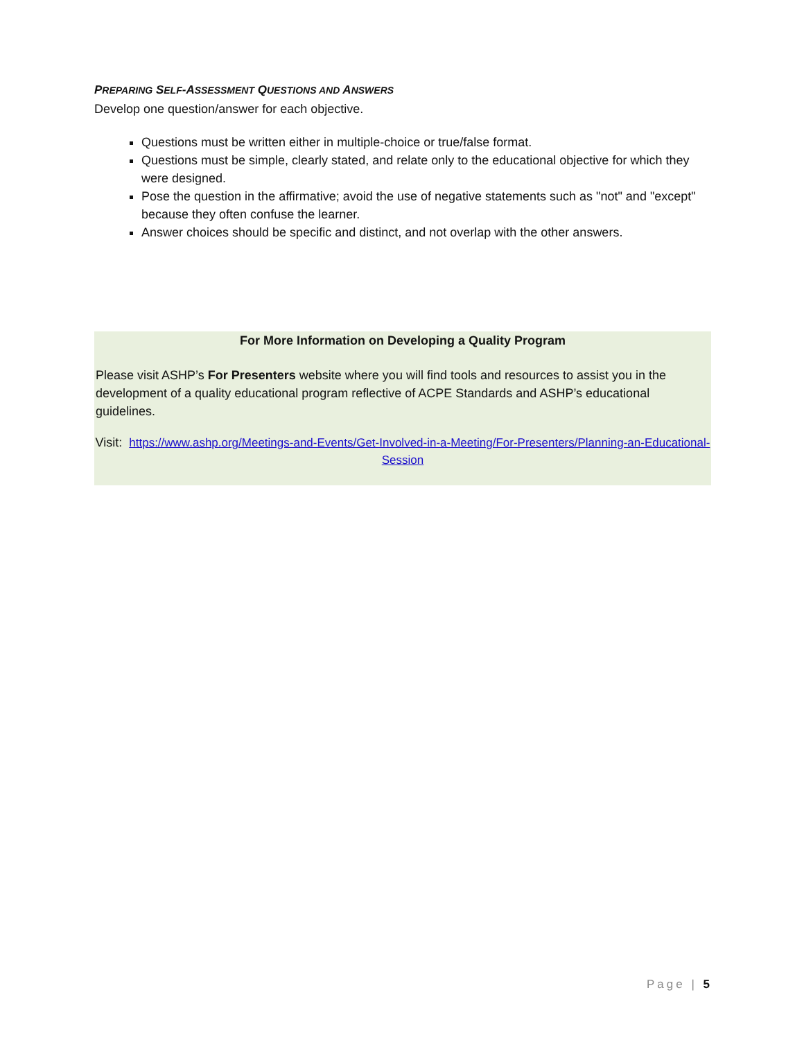PREPARING SELF-ASSESSMENT QUESTIONS AND ANSWERS
Develop one question/answer for each objective.
Questions must be written either in multiple-choice or true/false format.
Questions must be simple, clearly stated, and relate only to the educational objective for which they were designed.
Pose the question in the affirmative; avoid the use of negative statements such as "not" and "except" because they often confuse the learner.
Answer choices should be specific and distinct, and not overlap with the other answers.
For More Information on Developing a Quality Program
Please visit ASHP’s For Presenters website where you will find tools and resources to assist you in the development of a quality educational program reflective of ACPE Standards and ASHP’s educational guidelines.
Visit: https://www.ashp.org/Meetings-and-Events/Get-Involved-in-a-Meeting/For-Presenters/Planning-an-Educational-Session
Page | 5